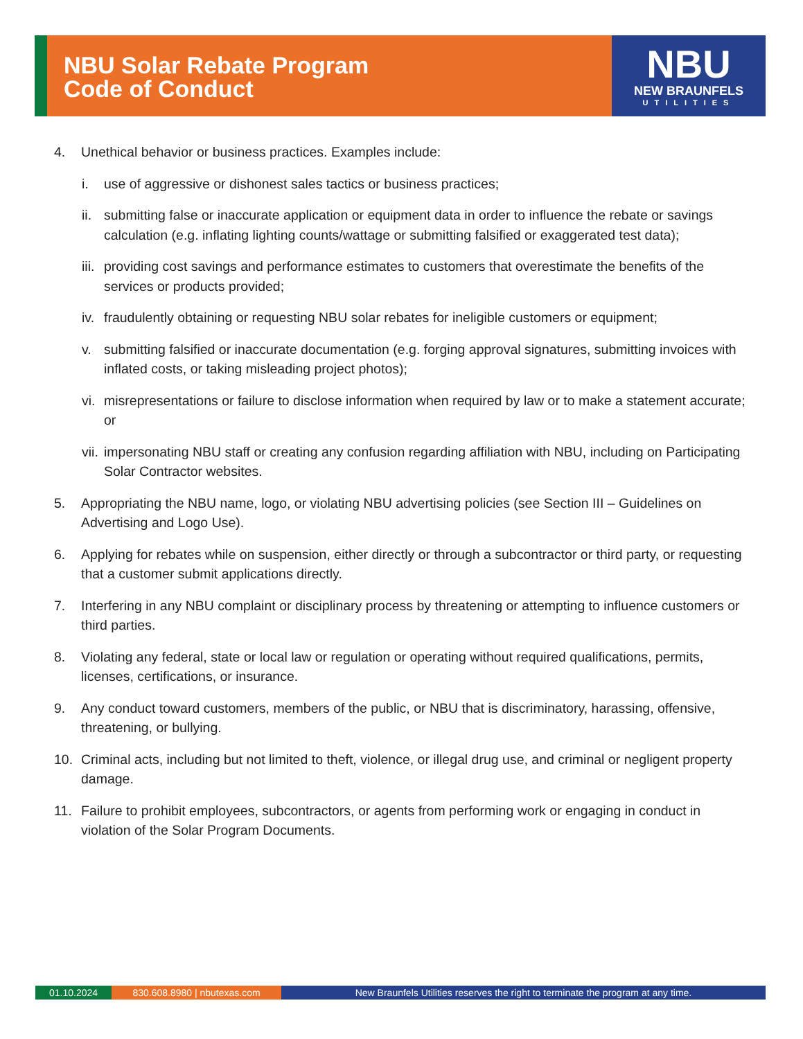NBU Solar Rebate Program
Code of Conduct
NBU
NEW BRAUNFELS
UTILITIES
4. Unethical behavior or business practices. Examples include:
i. use of aggressive or dishonest sales tactics or business practices;
ii. submitting false or inaccurate application or equipment data in order to influence the rebate or savings calculation (e.g. inflating lighting counts/wattage or submitting falsified or exaggerated test data);
iii. providing cost savings and performance estimates to customers that overestimate the benefits of the services or products provided;
iv. fraudulently obtaining or requesting NBU solar rebates for ineligible customers or equipment;
v. submitting falsified or inaccurate documentation (e.g. forging approval signatures, submitting invoices with inflated costs, or taking misleading project photos);
vi. misrepresentations or failure to disclose information when required by law or to make a statement accurate; or
vii. impersonating NBU staff or creating any confusion regarding affiliation with NBU, including on Participating Solar Contractor websites.
5. Appropriating the NBU name, logo, or violating NBU advertising policies (see Section III – Guidelines on Advertising and Logo Use).
6. Applying for rebates while on suspension, either directly or through a subcontractor or third party, or requesting that a customer submit applications directly.
7. Interfering in any NBU complaint or disciplinary process by threatening or attempting to influence customers or third parties.
8. Violating any federal, state or local law or regulation or operating without required qualifications, permits, licenses, certifications, or insurance.
9. Any conduct toward customers, members of the public, or NBU that is discriminatory, harassing, offensive, threatening, or bullying.
10. Criminal acts, including but not limited to theft, violence, or illegal drug use, and criminal or negligent property damage.
11. Failure to prohibit employees, subcontractors, or agents from performing work or engaging in conduct in violation of the Solar Program Documents.
01.10.2024 830.608.8980 | nbutexas.com New Braunfels Utilities reserves the right to terminate the program at any time.